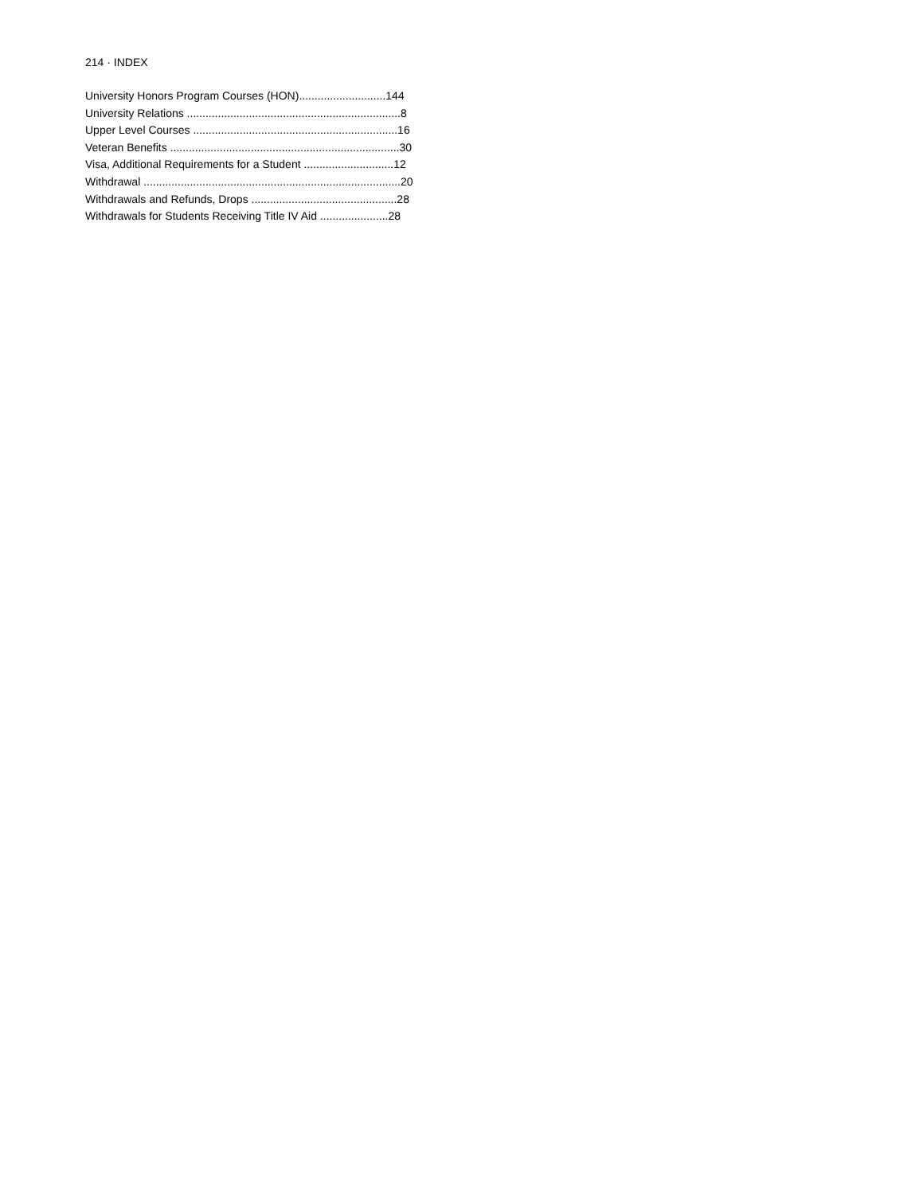214 · INDEX
University Honors Program Courses (HON)............................144
University Relations .....................................................................8
Upper Level Courses ..................................................................16
Veteran Benefits ..........................................................................30
Visa, Additional Requirements for a Student .............................12
Withdrawal ...................................................................................20
Withdrawals and Refunds, Drops ...............................................28
Withdrawals for Students Receiving Title IV Aid ......................28